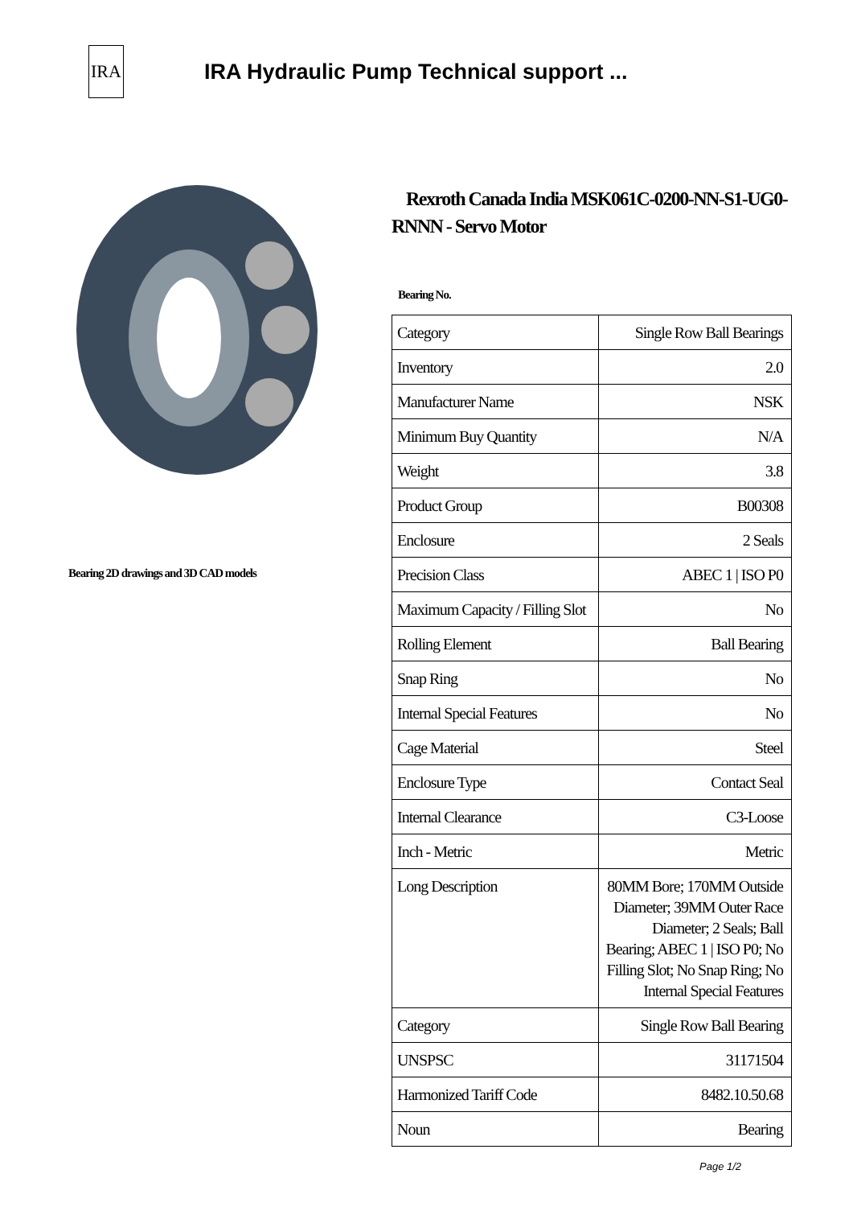IRA
IRA Hydraulic Pump Technical support ...
Bearing 2D drawings and 3D CAD models
Rexroth Canada India MSK061C-0200-NN-S1-UG0-RNNN - Servo Motor
Bearing No.
| Category | Single Row Ball Bearings |
| Inventory | 2.0 |
| Manufacturer Name | NSK |
| Minimum Buy Quantity | N/A |
| Weight | 3.8 |
| Product Group | B00308 |
| Enclosure | 2 Seals |
| Precision Class | ABEC 1 / ISO P0 |
| Maximum Capacity / Filling Slot | No |
| Rolling Element | Ball Bearing |
| Snap Ring | No |
| Internal Special Features | No |
| Cage Material | Steel |
| Enclosure Type | Contact Seal |
| Internal Clearance | C3-Loose |
| Inch - Metric | Metric |
| Long Description | 80MM Bore; 170MM Outside Diameter; 39MM Outer Race Diameter; 2 Seals; Ball Bearing; ABEC 1 / ISO P0; No Filling Slot; No Snap Ring; No Internal Special Features |
| Category | Single Row Ball Bearing |
| UNSPSC | 31171504 |
| Harmonized Tariff Code | 8482.10.50.68 |
| Noun | Bearing |
Page 1/2